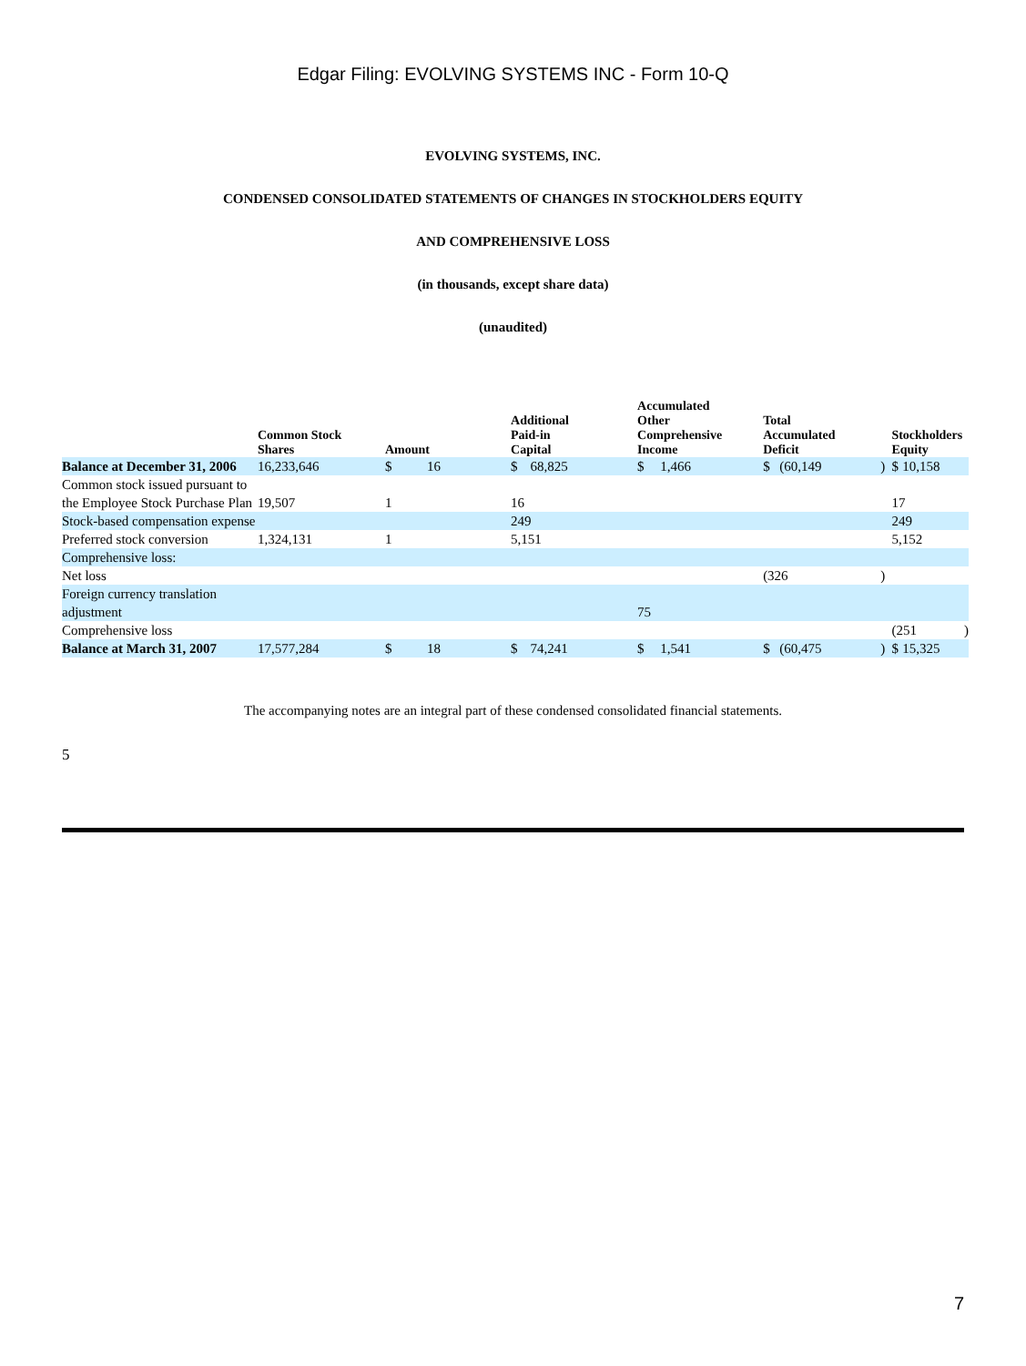Edgar Filing: EVOLVING SYSTEMS INC - Form 10-Q
EVOLVING SYSTEMS, INC.
CONDENSED CONSOLIDATED STATEMENTS OF CHANGES IN STOCKHOLDERS EQUITY
AND COMPREHENSIVE LOSS
(in thousands, except share data)
(unaudited)
| | Common Stock Shares | Amount | | Additional Paid-in Capital | | Accumulated Other Comprehensive Income | | Total Accumulated Deficit | | | Stockholders Equity | | |
| --- | --- | --- | --- | --- | --- | --- | --- | --- | --- | --- | --- | --- | --- |
| Balance at December 31, 2006 | 16,233,646 | $ | 16 | $ | 68,825 | $ | 1,466 | $ | (60,149 | ) | $ | 10,158 | |
| Common stock issued pursuant to the Employee Stock Purchase Plan | 19,507 | 1 | | 16 | | | | | | | 17 | | |
| Stock-based compensation expense | | | | 249 | | | | | | | 249 | | |
| Preferred stock conversion | 1,324,131 | 1 | | 5,151 | | | | | | | 5,152 | | |
| Comprehensive loss: | | | | | | | | | | | | | |
| Net loss | | | | | | | | (326 | | ) | | | |
| Foreign currency translation adjustment | | | | | | 75 | | | | | | | |
| Comprehensive loss | | | | | | | | | | | (251 | | ) |
| Balance at March 31, 2007 | 17,577,284 | $ | 18 | $ | 74,241 | $ | 1,541 | $ | (60,475 | ) | $ | 15,325 | |
The accompanying notes are an integral part of these condensed consolidated financial statements.
5
7